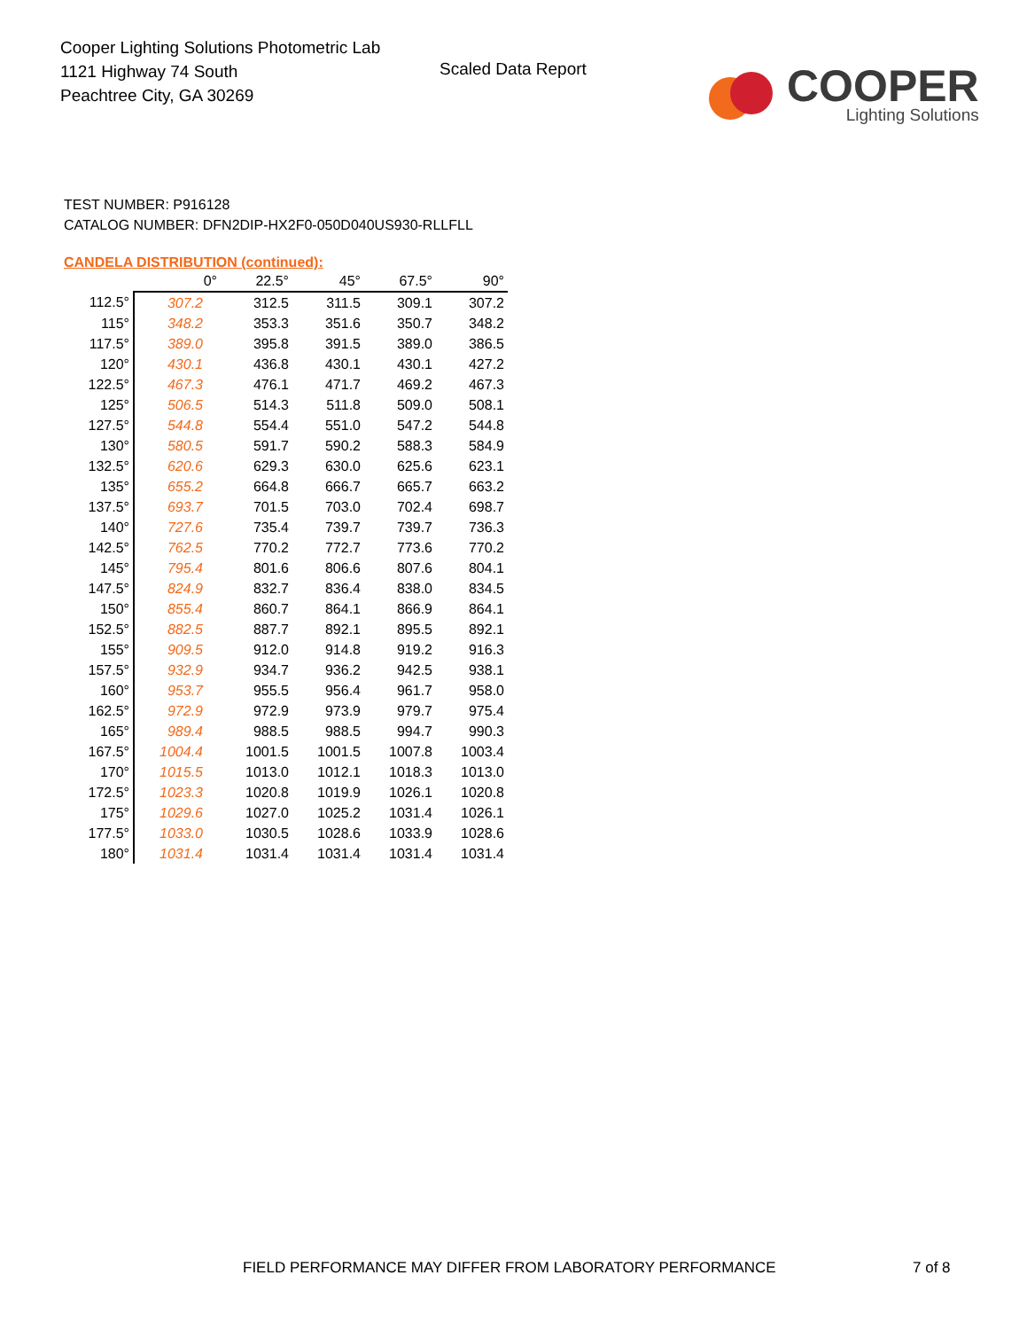Cooper Lighting Solutions Photometric Lab
1121 Highway 74 South
Peachtree City, GA 30269
Scaled Data Report
COOPER
Lighting Solutions
TEST NUMBER: P916128
CATALOG NUMBER: DFN2DIP-HX2F0-050D040US930-RLLFLL
CANDELA DISTRIBUTION (continued):
| | 0° | 22.5° | 45° | 67.5° | 90° |
| --- | --- | --- | --- | --- | --- |
| 112.5° | 307.2 | 312.5 | 311.5 | 309.1 | 307.2 |
| 115° | 348.2 | 353.3 | 351.6 | 350.7 | 348.2 |
| 117.5° | 389.0 | 395.8 | 391.5 | 389.0 | 386.5 |
| 120° | 430.1 | 436.8 | 430.1 | 430.1 | 427.2 |
| 122.5° | 467.3 | 476.1 | 471.7 | 469.2 | 467.3 |
| 125° | 506.5 | 514.3 | 511.8 | 509.0 | 508.1 |
| 127.5° | 544.8 | 554.4 | 551.0 | 547.2 | 544.8 |
| 130° | 580.5 | 591.7 | 590.2 | 588.3 | 584.9 |
| 132.5° | 620.6 | 629.3 | 630.0 | 625.6 | 623.1 |
| 135° | 655.2 | 664.8 | 666.7 | 665.7 | 663.2 |
| 137.5° | 693.7 | 701.5 | 703.0 | 702.4 | 698.7 |
| 140° | 727.6 | 735.4 | 739.7 | 739.7 | 736.3 |
| 142.5° | 762.5 | 770.2 | 772.7 | 773.6 | 770.2 |
| 145° | 795.4 | 801.6 | 806.6 | 807.6 | 804.1 |
| 147.5° | 824.9 | 832.7 | 836.4 | 838.0 | 834.5 |
| 150° | 855.4 | 860.7 | 864.1 | 866.9 | 864.1 |
| 152.5° | 882.5 | 887.7 | 892.1 | 895.5 | 892.1 |
| 155° | 909.5 | 912.0 | 914.8 | 919.2 | 916.3 |
| 157.5° | 932.9 | 934.7 | 936.2 | 942.5 | 938.1 |
| 160° | 953.7 | 955.5 | 956.4 | 961.7 | 958.0 |
| 162.5° | 972.9 | 972.9 | 973.9 | 979.7 | 975.4 |
| 165° | 989.4 | 988.5 | 988.5 | 994.7 | 990.3 |
| 167.5° | 1004.4 | 1001.5 | 1001.5 | 1007.8 | 1003.4 |
| 170° | 1015.5 | 1013.0 | 1012.1 | 1018.3 | 1013.0 |
| 172.5° | 1023.3 | 1020.8 | 1019.9 | 1026.1 | 1020.8 |
| 175° | 1029.6 | 1027.0 | 1025.2 | 1031.4 | 1026.1 |
| 177.5° | 1033.0 | 1030.5 | 1028.6 | 1033.9 | 1028.6 |
| 180° | 1031.4 | 1031.4 | 1031.4 | 1031.4 | 1031.4 |
FIELD PERFORMANCE MAY DIFFER FROM LABORATORY PERFORMANCE
7 of 8